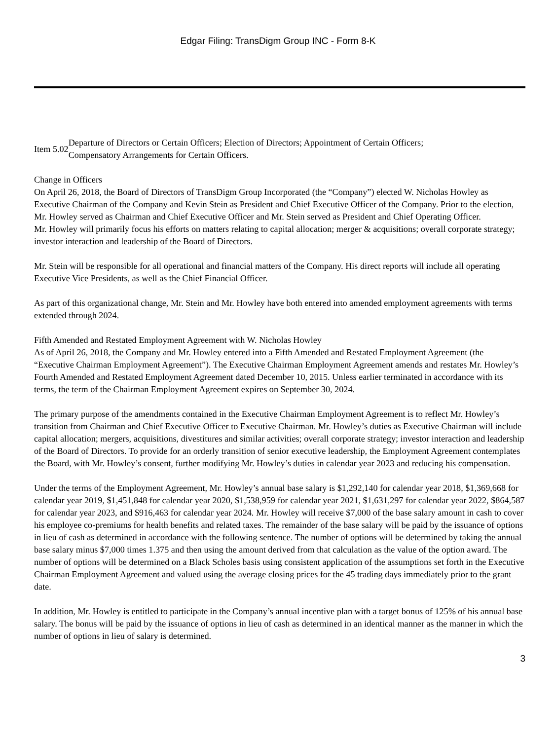Edgar Filing: TransDigm Group INC - Form 8-K
Item 5.02
Departure of Directors or Certain Officers; Election of Directors; Appointment of Certain Officers;
Compensatory Arrangements for Certain Officers.
Change in Officers
On April 26, 2018, the Board of Directors of TransDigm Group Incorporated (the “Company”) elected W. Nicholas Howley as Executive Chairman of the Company and Kevin Stein as President and Chief Executive Officer of the Company. Prior to the election, Mr. Howley served as Chairman and Chief Executive Officer and Mr. Stein served as President and Chief Operating Officer.
Mr. Howley will primarily focus his efforts on matters relating to capital allocation; merger & acquisitions; overall corporate strategy; investor interaction and leadership of the Board of Directors.
Mr. Stein will be responsible for all operational and financial matters of the Company. His direct reports will include all operating Executive Vice Presidents, as well as the Chief Financial Officer.
As part of this organizational change, Mr. Stein and Mr. Howley have both entered into amended employment agreements with terms extended through 2024.
Fifth Amended and Restated Employment Agreement with W. Nicholas Howley
As of April 26, 2018, the Company and Mr. Howley entered into a Fifth Amended and Restated Employment Agreement (the “Executive Chairman Employment Agreement”). The Executive Chairman Employment Agreement amends and restates Mr. Howley’s Fourth Amended and Restated Employment Agreement dated December 10, 2015. Unless earlier terminated in accordance with its terms, the term of the Chairman Employment Agreement expires on September 30, 2024.
The primary purpose of the amendments contained in the Executive Chairman Employment Agreement is to reflect Mr. Howley’s transition from Chairman and Chief Executive Officer to Executive Chairman. Mr. Howley’s duties as Executive Chairman will include capital allocation; mergers, acquisitions, divestitures and similar activities; overall corporate strategy; investor interaction and leadership of the Board of Directors. To provide for an orderly transition of senior executive leadership, the Employment Agreement contemplates the Board, with Mr. Howley’s consent, further modifying Mr. Howley’s duties in calendar year 2023 and reducing his compensation.
Under the terms of the Employment Agreement, Mr. Howley’s annual base salary is $1,292,140 for calendar year 2018, $1,369,668 for calendar year 2019, $1,451,848 for calendar year 2020, $1,538,959 for calendar year 2021, $1,631,297 for calendar year 2022, $864,587 for calendar year 2023, and $916,463 for calendar year 2024. Mr. Howley will receive $7,000 of the base salary amount in cash to cover his employee co-premiums for health benefits and related taxes. The remainder of the base salary will be paid by the issuance of options in lieu of cash as determined in accordance with the following sentence. The number of options will be determined by taking the annual base salary minus $7,000 times 1.375 and then using the amount derived from that calculation as the value of the option award. The number of options will be determined on a Black Scholes basis using consistent application of the assumptions set forth in the Executive Chairman Employment Agreement and valued using the average closing prices for the 45 trading days immediately prior to the grant date.
In addition, Mr. Howley is entitled to participate in the Company’s annual incentive plan with a target bonus of 125% of his annual base salary. The bonus will be paid by the issuance of options in lieu of cash as determined in an identical manner as the manner in which the number of options in lieu of salary is determined.
3